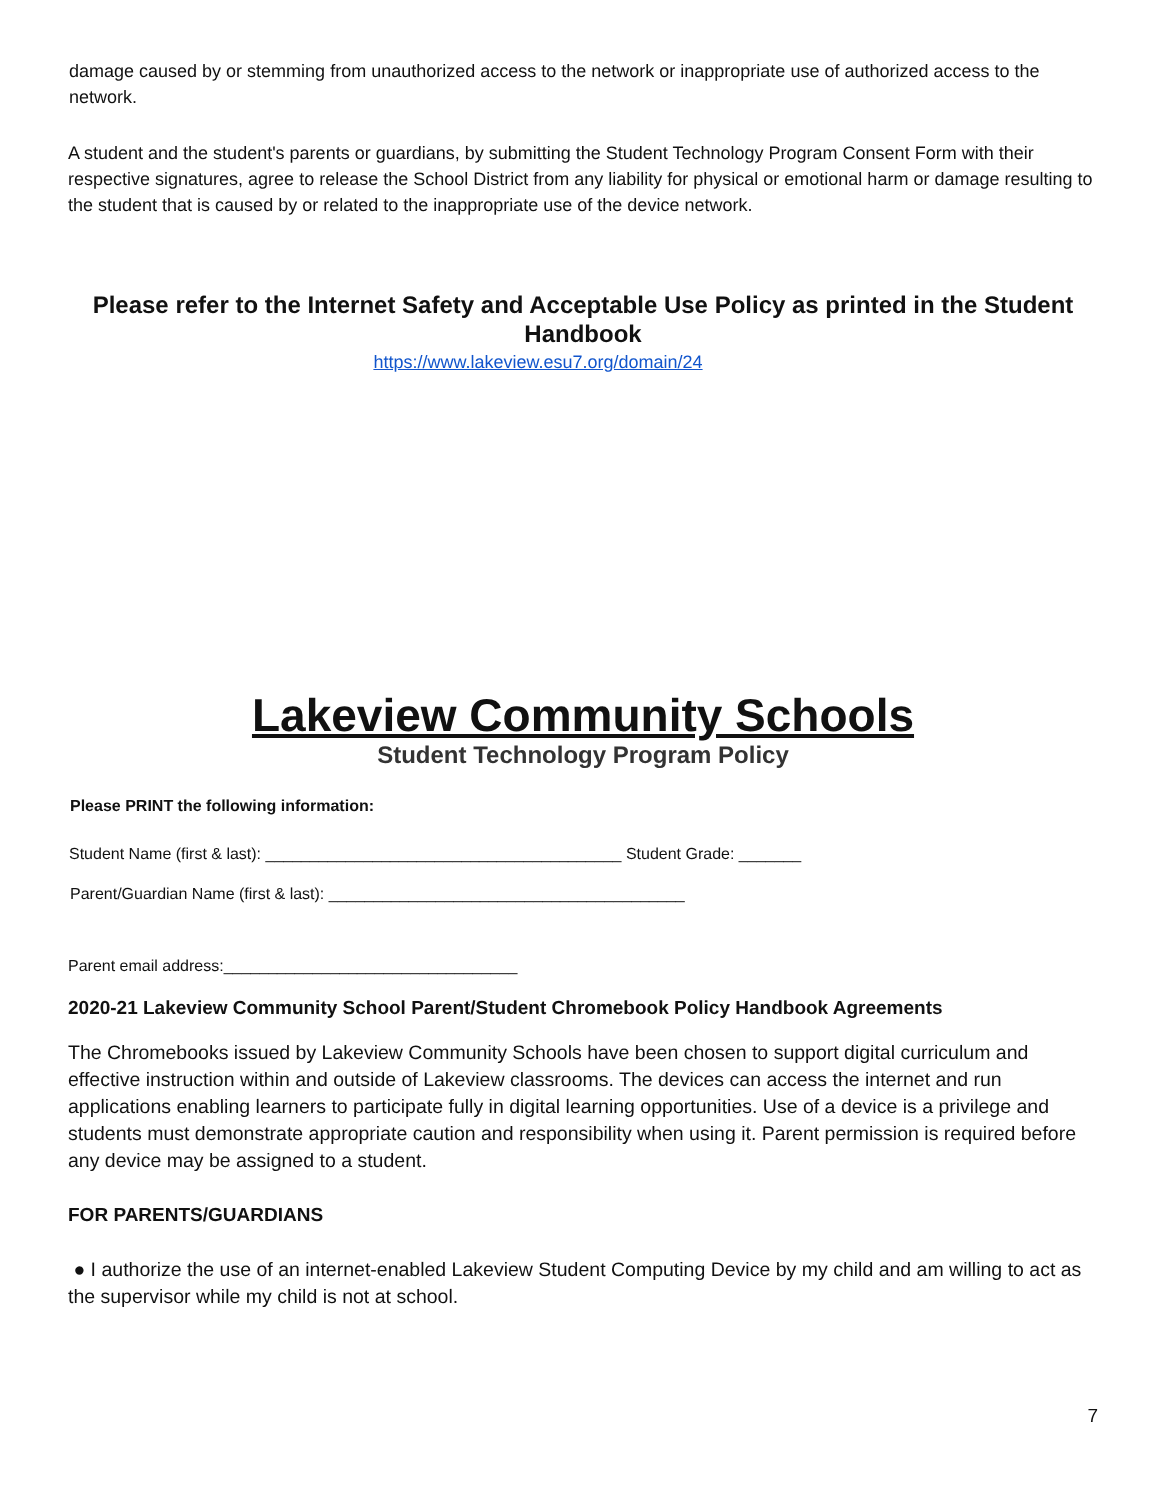damage caused by or stemming from unauthorized access to the network or inappropriate use of authorized access to the network.
A student and the student's parents or guardians, by submitting the Student Technology Program Consent Form with their respective signatures, agree to release the School District from any liability for physical or emotional harm or damage resulting to the student that is caused by or related to the inappropriate use of the device network.
Please refer to the Internet Safety and Acceptable Use Policy as printed in the Student Handbook
https://www.lakeview.esu7.org/domain/24
Lakeview Community Schools
Student Technology Program Policy
Please PRINT the following information:
Student Name (first & last): ________________________________________ Student Grade: _______
Parent/Guardian Name (first & last): ________________________________________
Parent email address:_________________________________
2020-21 Lakeview Community School Parent/Student Chromebook Policy Handbook Agreements
The Chromebooks issued by Lakeview Community Schools have been chosen to support digital curriculum and effective instruction within and outside of Lakeview classrooms. The devices can access the internet and run applications enabling learners to participate fully in digital learning opportunities. Use of a device is a privilege and students must demonstrate appropriate caution and responsibility when using it. Parent permission is required before any device may be assigned to a student.
FOR PARENTS/GUARDIANS
● I authorize the use of an internet-enabled Lakeview Student Computing Device by my child and am willing to act as the supervisor while my child is not at school.
7